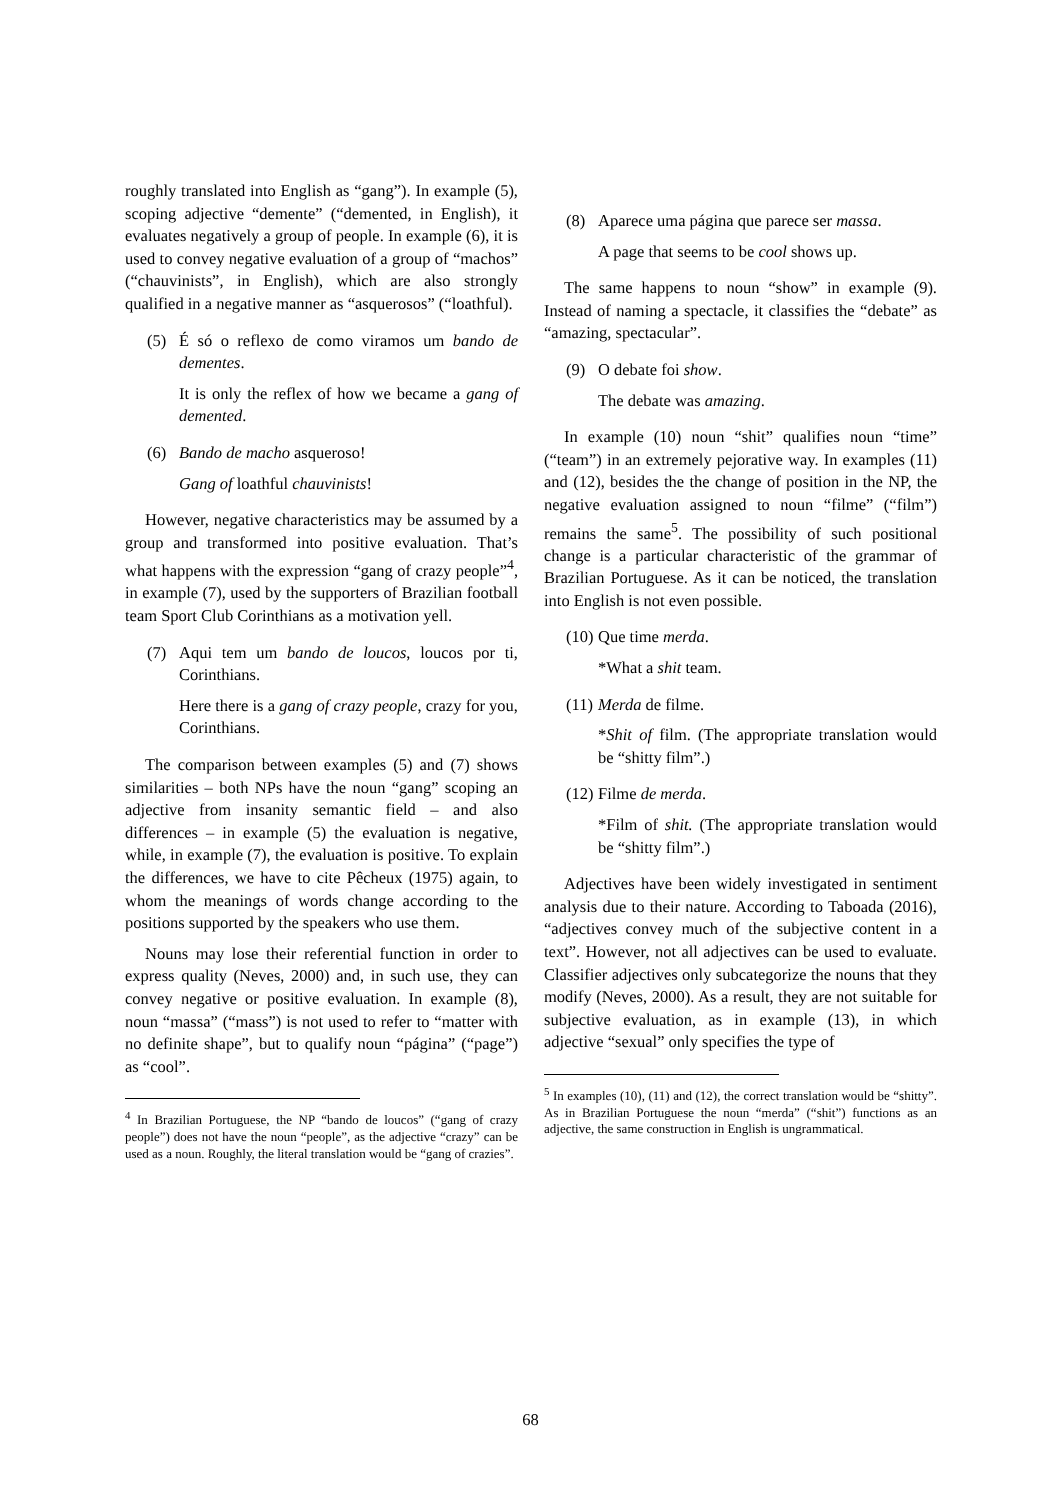roughly translated into English as “gang”). In example (5), scoping adjective “demente” (“demented, in English), it evaluates negatively a group of people. In example (6), it is used to convey negative evaluation of a group of “machos” (“chauvinists”, in English), which are also strongly qualified in a negative manner as “asquerosos” (“loathful).
(5) É só o reflexo de como viramos um bando de dementes.
It is only the reflex of how we became a gang of demented.
(6) Bando de macho asqueroso!
Gang of loathful chauvinists!
However, negative characteristics may be assumed by a group and transformed into positive evaluation. That’s what happens with the expression “gang of crazy people”<sup>4</sup>, in example (7), used by the supporters of Brazilian football team Sport Club Corinthians as a motivation yell.
(7) Aqui tem um bando de loucos, loucos por ti, Corinthians.
Here there is a gang of crazy people, crazy for you, Corinthians.
The comparison between examples (5) and (7) shows similarities – both NPs have the noun “gang” scoping an adjective from insanity semantic field – and also differences – in example (5) the evaluation is negative, while, in example (7), the evaluation is positive. To explain the differences, we have to cite Pêcheux (1975) again, to whom the meanings of words change according to the positions supported by the speakers who use them.
Nouns may lose their referential function in order to express quality (Neves, 2000) and, in such use, they can convey negative or positive evaluation. In example (8), noun “massa” (“mass”) is not used to refer to “matter with no definite shape”, but to qualify noun “página” (“page”) as “cool”.
<sup>4</sup> In Brazilian Portuguese, the NP “bando de loucos” (“gang of crazy people”) does not have the noun “people”, as the adjective “crazy” can be used as a noun. Roughly, the literal translation would be “gang of crazies”.
(8) Aparece uma página que parece ser massa.
A page that seems to be cool shows up.
The same happens to noun “show” in example (9). Instead of naming a spectacle, it classifies the “debate” as “amazing, spectacular”.
(9) O debate foi show.
The debate was amazing.
In example (10) noun “shit” qualifies noun “time” (“team”) in an extremely pejorative way. In examples (11) and (12), besides the the change of position in the NP, the negative evaluation assigned to noun “filme” (“film”) remains the same<sup>5</sup>. The possibility of such positional change is a particular characteristic of the grammar of Brazilian Portuguese. As it can be noticed, the translation into English is not even possible.
(10) Que time merda.
*What a shit team.
(11) Merda de filme.
*Shit of film. (The appropriate translation would be “shitty film”.)
(12) Filme de merda.
*Film of shit. (The appropriate translation would be “shitty film”.)
Adjectives have been widely investigated in sentiment analysis due to their nature. According to Taboada (2016), “adjectives convey much of the subjective content in a text”. However, not all adjectives can be used to evaluate. Classifier adjectives only subcategorize the nouns that they modify (Neves, 2000). As a result, they are not suitable for subjective evaluation, as in example (13), in which adjective “sexual” only specifies the type of
<sup>5</sup> In examples (10), (11) and (12), the correct translation would be “shitty”. As in Brazilian Portuguese the noun “merda” (“shit”) functions as an adjective, the same construction in English is ungrammatical.
68